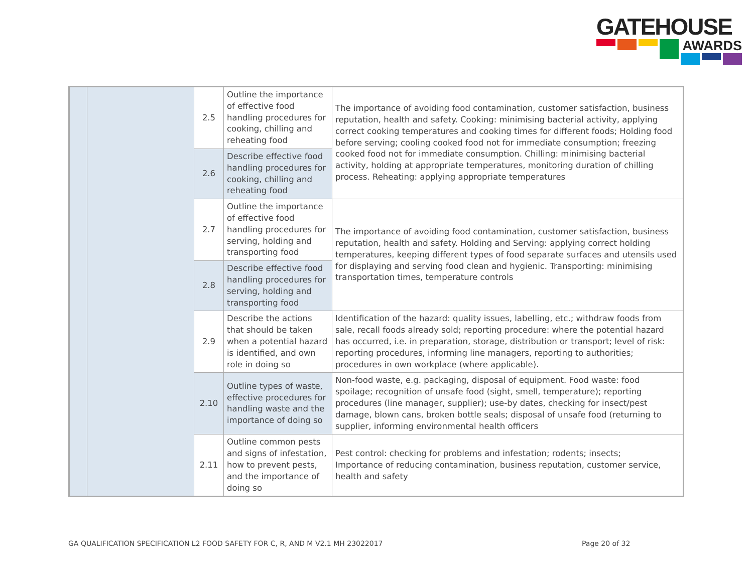GATEHOUSE
AWARDS
| | | 2.5 | Outline the importance of effective food handling procedures for cooking, chilling and reheating food | The importance of avoiding food contamination, customer satisfaction, business reputation, health and safety. Cooking: minimising bacterial activity, applying correct cooking temperatures and cooking times for different foods; Holding food before serving; cooling cooked food not for immediate consumption; freezing cooked food not for immediate consumption. Chilling: minimising bacterial activity, holding at appropriate temperatures, monitoring duration of chilling process. Reheating: applying appropriate temperatures |
| | | 2.6 | Describe effective food handling procedures for cooking, chilling and reheating food | |
| | | 2.7 | Outline the importance of effective food handling procedures for serving, holding and transporting food | The importance of avoiding food contamination, customer satisfaction, business reputation, health and safety. Holding and Serving: applying correct holding temperatures, keeping different types of food separate surfaces and utensils used for displaying and serving food clean and hygienic. Transporting: minimising transportation times, temperature controls |
| | | 2.8 | Describe effective food handling procedures for serving, holding and transporting food | |
| | | 2.9 | Describe the actions that should be taken when a potential hazard is identified, and own role in doing so | Identification of the hazard: quality issues, labelling, etc.; withdraw foods from sale, recall foods already sold; reporting procedure: where the potential hazard has occurred, i.e. in preparation, storage, distribution or transport; level of risk: reporting procedures, informing line managers, reporting to authorities; procedures in own workplace (where applicable). |
| | | 2.10 | Outline types of waste, effective procedures for handling waste and the importance of doing so | Non-food waste, e.g. packaging, disposal of equipment. Food waste: food spoilage; recognition of unsafe food (sight, smell, temperature); reporting procedures (line manager, supplier); use-by dates, checking for insect/pest damage, blown cans, broken bottle seals; disposal of unsafe food (returning to supplier, informing environmental health officers |
| | | 2.11 | Outline common pests and signs of infestation, how to prevent pests, and the importance of doing so | Pest control: checking for problems and infestation; rodents; insects; Importance of reducing contamination, business reputation, customer service, health and safety |
GA QUALIFICATION SPECIFICATION L2 FOOD SAFETY FOR C, R, AND M V2.1 MH 23022017
Page 20 of 32